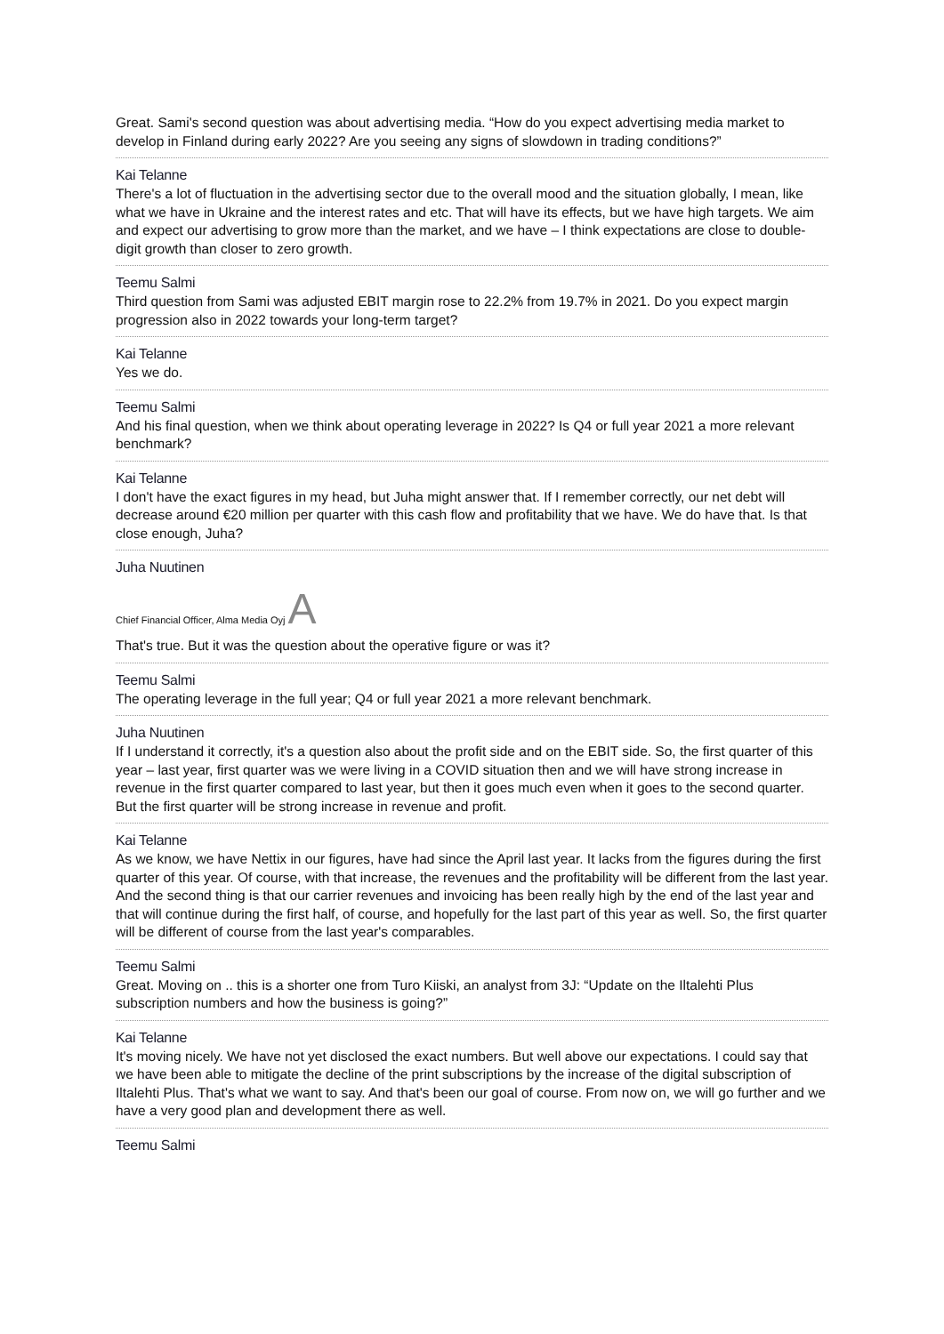Great. Sami's second question was about advertising media. “How do you expect advertising media market to develop in Finland during early 2022? Are you seeing any signs of slowdown in trading conditions?”
Kai Telanne
There's a lot of fluctuation in the advertising sector due to the overall mood and the situation globally, I mean, like what we have in Ukraine and the interest rates and etc. That will have its effects, but we have high targets. We aim and expect our advertising to grow more than the market, and we have – I think expectations are close to double-digit growth than closer to zero growth.
Teemu Salmi
Third question from Sami was adjusted EBIT margin rose to 22.2% from 19.7% in 2021. Do you expect margin progression also in 2022 towards your long-term target?
Kai Telanne
Yes we do.
Teemu Salmi
And his final question, when we think about operating leverage in 2022? Is Q4 or full year 2021 a more relevant benchmark?
Kai Telanne
I don't have the exact figures in my head, but Juha might answer that. If I remember correctly, our net debt will decrease around €20 million per quarter with this cash flow and profitability that we have. We do have that. Is that close enough, Juha?
Juha Nuutinen
Chief Financial Officer, Alma Media Oyj A
That's true. But it was the question about the operative figure or was it?
Teemu Salmi
The operating leverage in the full year; Q4 or full year 2021 a more relevant benchmark.
Juha Nuutinen
If I understand it correctly, it's a question also about the profit side and on the EBIT side. So, the first quarter of this year – last year, first quarter was we were living in a COVID situation then and we will have strong increase in revenue in the first quarter compared to last year, but then it goes much even when it goes to the second quarter. But the first quarter will be strong increase in revenue and profit.
Kai Telanne
As we know, we have Nettix in our figures, have had since the April last year. It lacks from the figures during the first quarter of this year. Of course, with that increase, the revenues and the profitability will be different from the last year. And the second thing is that our carrier revenues and invoicing has been really high by the end of the last year and that will continue during the first half, of course, and hopefully for the last part of this year as well. So, the first quarter will be different of course from the last year's comparables.
Teemu Salmi
Great. Moving on .. this is a shorter one from Turo Kiiski, an analyst from 3J: “Update on the Iltalehti Plus subscription numbers and how the business is going?”
Kai Telanne
It's moving nicely. We have not yet disclosed the exact numbers. But well above our expectations. I could say that we have been able to mitigate the decline of the print subscriptions by the increase of the digital subscription of Iltalehti Plus. That's what we want to say. And that's been our goal of course. From now on, we will go further and we have a very good plan and development there as well.
Teemu Salmi